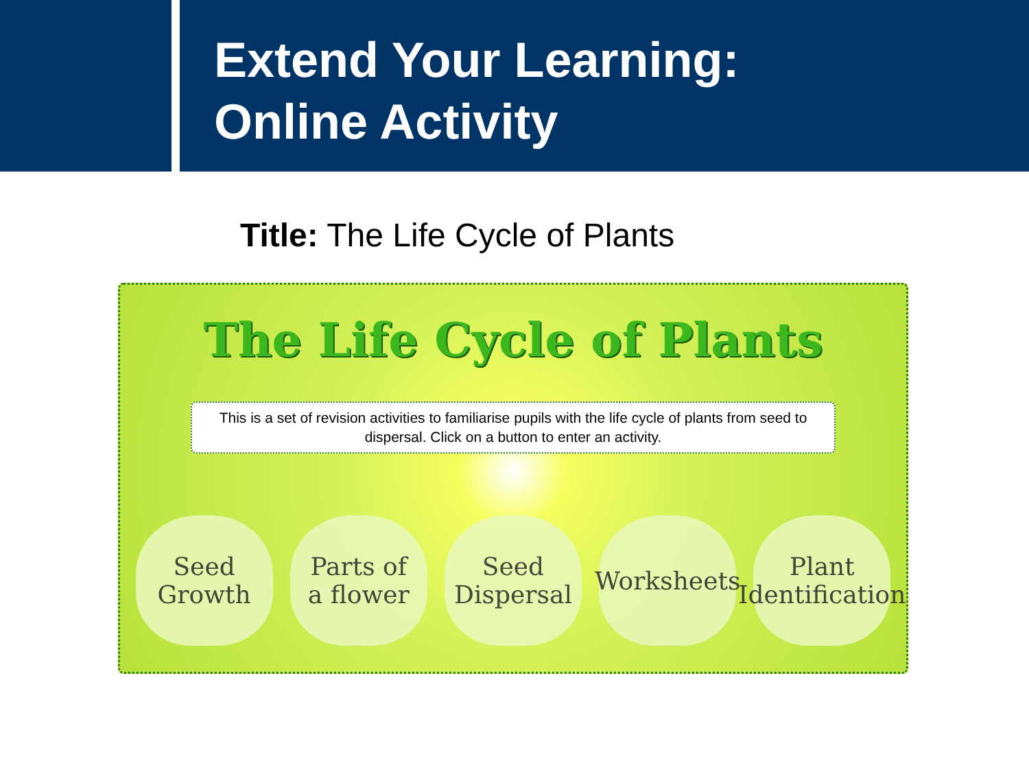Extend Your Learning:
Online Activity
Title: The Life Cycle of Plants
The Life Cycle of Plants
This is a set of revision activities to familiarise pupils with the life cycle of plants from seed to dispersal. Click on a button to enter an activity.
Seed
Growth
Parts of
a flower
Seed
Dispersal
Worksheets
Plant
Identification